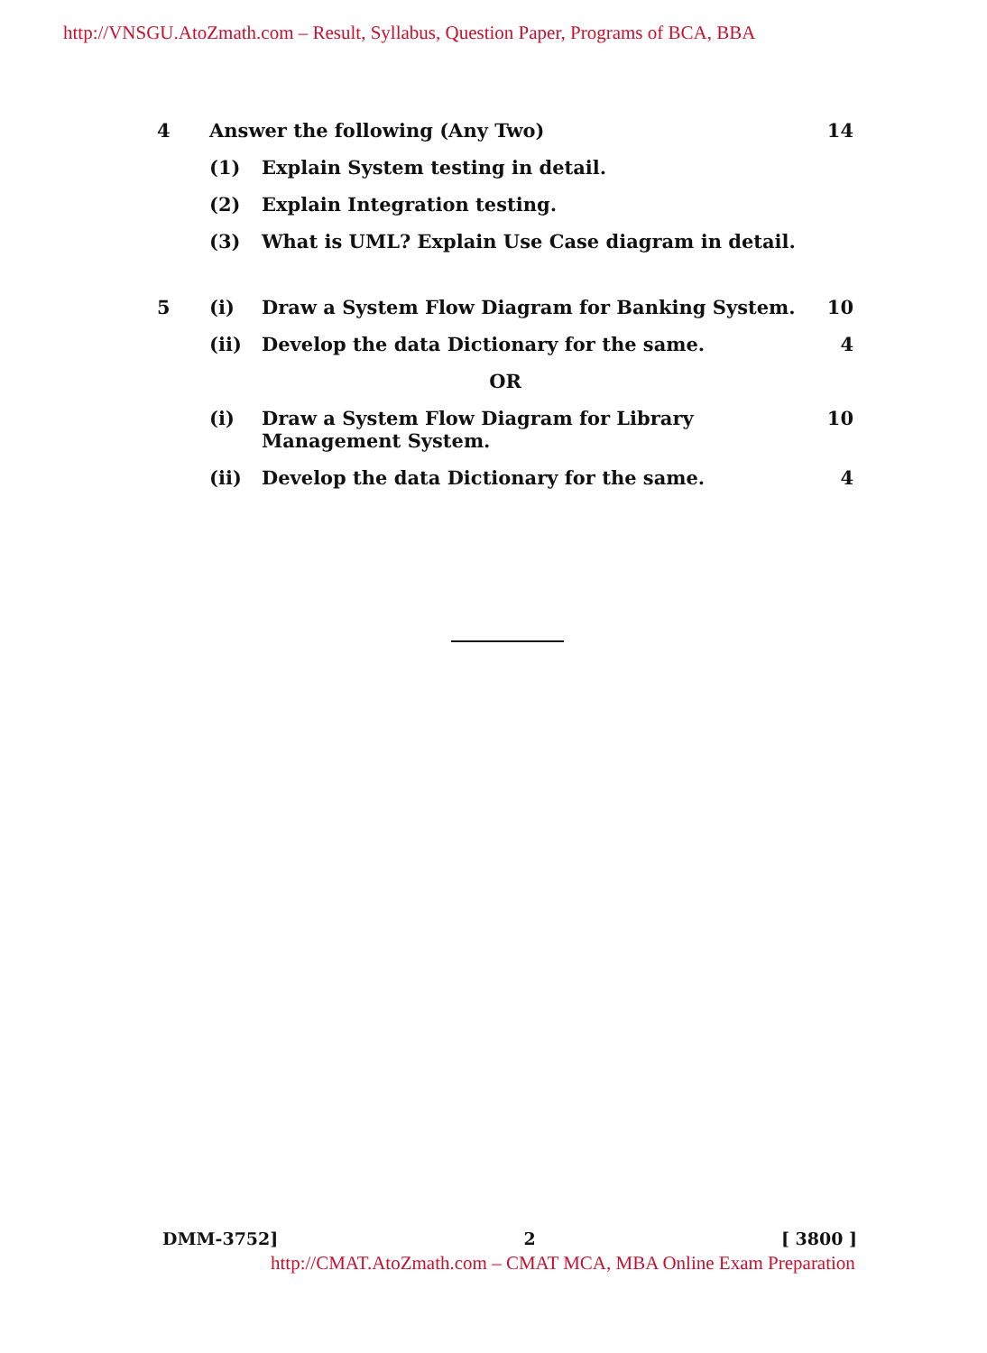http://VNSGU.AtoZmath.com – Result, Syllabus, Question Paper, Programs of BCA, BBA
| 4 | Answer the following (Any Two) | | 14 |
| | (1) | Explain System testing in detail. | |
| | (2) | Explain Integration testing. | |
| | (3) | What is UML? Explain Use Case diagram in detail. | |
| 5 | (i) | Draw a System Flow Diagram for Banking System. | 10 |
| | (ii) | Develop the data Dictionary for the same. | 4 |
| OR | | | |
| | (i) | Draw a System Flow Diagram for Library Management System. | 10 |
| | (ii) | Develop the data Dictionary for the same. | 4 |
DMM-3752] 2 [ 3800 ]
http://CMAT.AtoZmath.com – CMAT MCA, MBA Online Exam Preparation